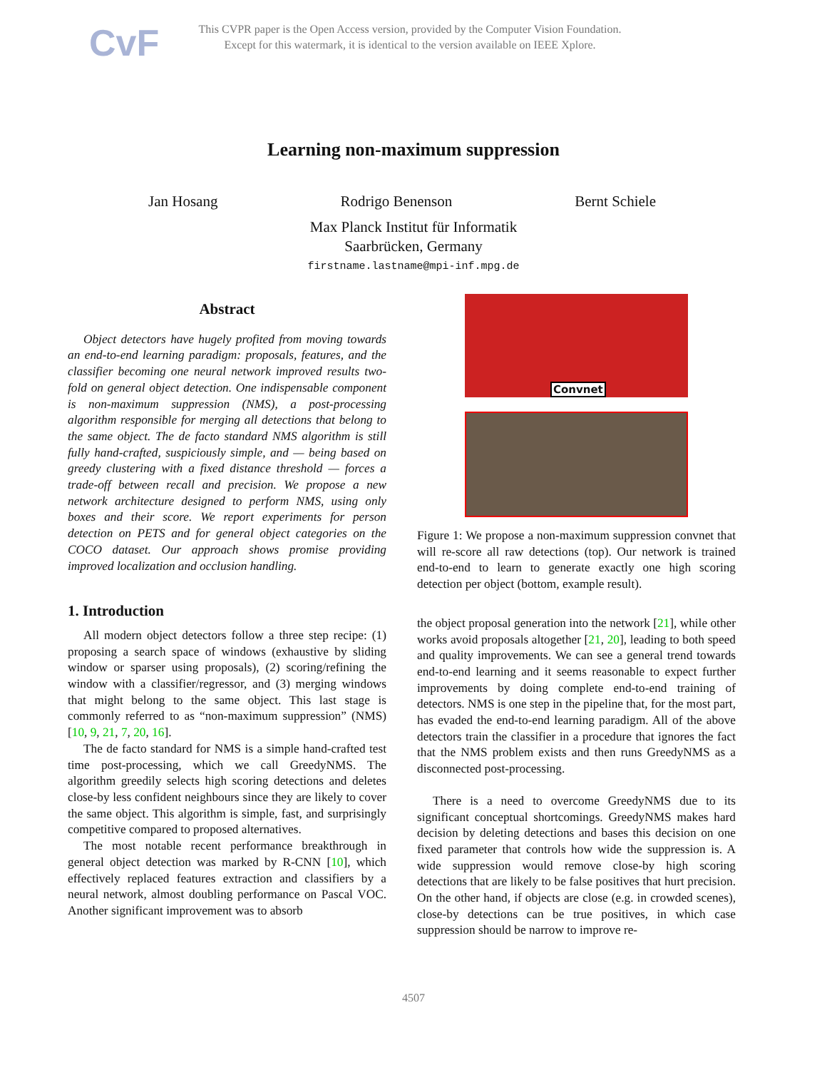CvF
This CVPR paper is the Open Access version, provided by the Computer Vision Foundation.
Except for this watermark, it is identical to the version available on IEEE Xplore.
Learning non-maximum suppression
Jan Hosang Rodrigo Benenson Bernt Schiele
Max Planck Institut für Informatik
Saarbrücken, Germany
firstname.lastname@mpi-inf.mpg.de
Abstract
Object detectors have hugely profited from moving towards an end-to-end learning paradigm: proposals, features, and the classifier becoming one neural network improved results two-fold on general object detection. One indispensable component is non-maximum suppression (NMS), a post-processing algorithm responsible for merging all detections that belong to the same object. The de facto standard NMS algorithm is still fully hand-crafted, suspiciously simple, and — being based on greedy clustering with a fixed distance threshold — forces a trade-off between recall and precision. We propose a new network architecture designed to perform NMS, using only boxes and their score. We report experiments for person detection on PETS and for general object categories on the COCO dataset. Our approach shows promise providing improved localization and occlusion handling.
1. Introduction
All modern object detectors follow a three step recipe: (1) proposing a search space of windows (exhaustive by sliding window or sparser using proposals), (2) scoring/refining the window with a classifier/regressor, and (3) merging windows that might belong to the same object. This last stage is commonly referred to as “non-maximum suppression” (NMS) [10, 9, 21, 7, 20, 16].
The de facto standard for NMS is a simple hand-crafted test time post-processing, which we call GreedyNMS. The algorithm greedily selects high scoring detections and deletes close-by less confident neighbours since they are likely to cover the same object. This algorithm is simple, fast, and surprisingly competitive compared to proposed alternatives.
The most notable recent performance breakthrough in general object detection was marked by R-CNN [10], which effectively replaced features extraction and classifiers by a neural network, almost doubling performance on Pascal VOC. Another significant improvement was to absorb
Convnet
Figure 1: We propose a non-maximum suppression convnet that will re-score all raw detections (top). Our network is trained end-to-end to learn to generate exactly one high scoring detection per object (bottom, example result).
the object proposal generation into the network [21], while other works avoid proposals altogether [21, 20], leading to both speed and quality improvements. We can see a general trend towards end-to-end learning and it seems reasonable to expect further improvements by doing complete end-to-end training of detectors. NMS is one step in the pipeline that, for the most part, has evaded the end-to-end learning paradigm. All of the above detectors train the classifier in a procedure that ignores the fact that the NMS problem exists and then runs GreedyNMS as a disconnected post-processing.
There is a need to overcome GreedyNMS due to its significant conceptual shortcomings. GreedyNMS makes hard decision by deleting detections and bases this decision on one fixed parameter that controls how wide the suppression is. A wide suppression would remove close-by high scoring detections that are likely to be false positives that hurt precision. On the other hand, if objects are close (e.g. in crowded scenes), close-by detections can be true positives, in which case suppression should be narrow to improve re-
4507